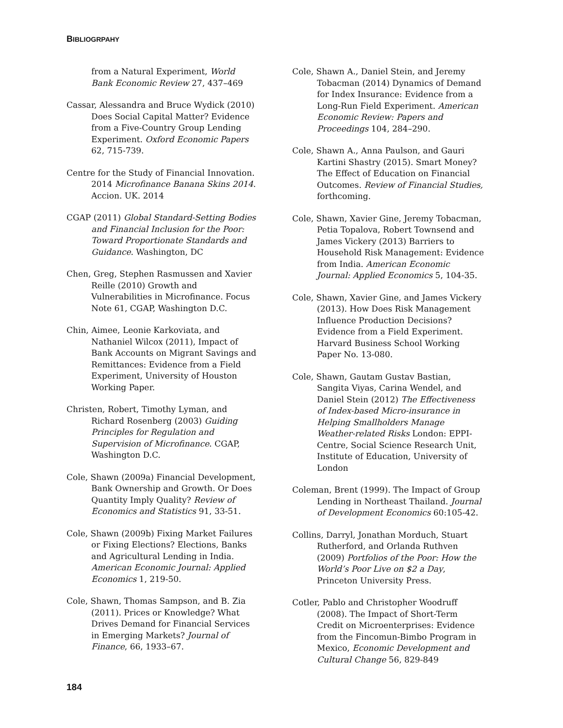BIBLIOGRPAHY
from a Natural Experiment, World Bank Economic Review 27, 437–469
Cassar, Alessandra and Bruce Wydick (2010) Does Social Capital Matter? Evidence from a Five-Country Group Lending Experiment. Oxford Economic Papers 62, 715-739.
Centre for the Study of Financial Innovation. 2014 Microfinance Banana Skins 2014. Accion. UK. 2014
CGAP (2011) Global Standard-Setting Bodies and Financial Inclusion for the Poor: Toward Proportionate Standards and Guidance. Washington, DC
Chen, Greg, Stephen Rasmussen and Xavier Reille (2010) Growth and Vulnerabilities in Microfinance. Focus Note 61, CGAP, Washington D.C.
Chin, Aimee, Leonie Karkoviata, and Nathaniel Wilcox (2011), Impact of Bank Accounts on Migrant Savings and Remittances: Evidence from a Field Experiment, University of Houston Working Paper.
Christen, Robert, Timothy Lyman, and Richard Rosenberg (2003) Guiding Principles for Regulation and Supervision of Microfinance. CGAP, Washington D.C.
Cole, Shawn (2009a) Financial Development, Bank Ownership and Growth. Or Does Quantity Imply Quality? Review of Economics and Statistics 91, 33-51.
Cole, Shawn (2009b) Fixing Market Failures or Fixing Elections? Elections, Banks and Agricultural Lending in India. American Economic Journal: Applied Economics 1, 219-50.
Cole, Shawn, Thomas Sampson, and B. Zia (2011). Prices or Knowledge? What Drives Demand for Financial Services in Emerging Markets? Journal of Finance, 66, 1933–67.
Cole, Shawn A., Daniel Stein, and Jeremy Tobacman (2014) Dynamics of Demand for Index Insurance: Evidence from a Long-Run Field Experiment. American Economic Review: Papers and Proceedings 104, 284–290.
Cole, Shawn A., Anna Paulson, and Gauri Kartini Shastry (2015). Smart Money? The Effect of Education on Financial Outcomes. Review of Financial Studies, forthcoming.
Cole, Shawn, Xavier Gine, Jeremy Tobacman, Petia Topalova, Robert Townsend and James Vickery (2013) Barriers to Household Risk Management: Evidence from India. American Economic Journal: Applied Economics 5, 104-35.
Cole, Shawn, Xavier Gine, and James Vickery (2013). How Does Risk Management Influence Production Decisions? Evidence from a Field Experiment. Harvard Business School Working Paper No. 13-080.
Cole, Shawn, Gautam Gustav Bastian, Sangita Viyas, Carina Wendel, and Daniel Stein (2012) The Effectiveness of Index-based Micro-insurance in Helping Smallholders Manage Weather-related Risks London: EPPI-Centre, Social Science Research Unit, Institute of Education, University of London
Coleman, Brent (1999). The Impact of Group Lending in Northeast Thailand. Journal of Development Economics 60:105-42.
Collins, Darryl, Jonathan Morduch, Stuart Rutherford, and Orlanda Ruthven (2009) Portfolios of the Poor: How the World’s Poor Live on $2 a Day, Princeton University Press.
Cotler, Pablo and Christopher Woodruff (2008). The Impact of Short-Term Credit on Microenterprises: Evidence from the Fincomun-Bimbo Program in Mexico, Economic Development and Cultural Change 56, 829-849
184